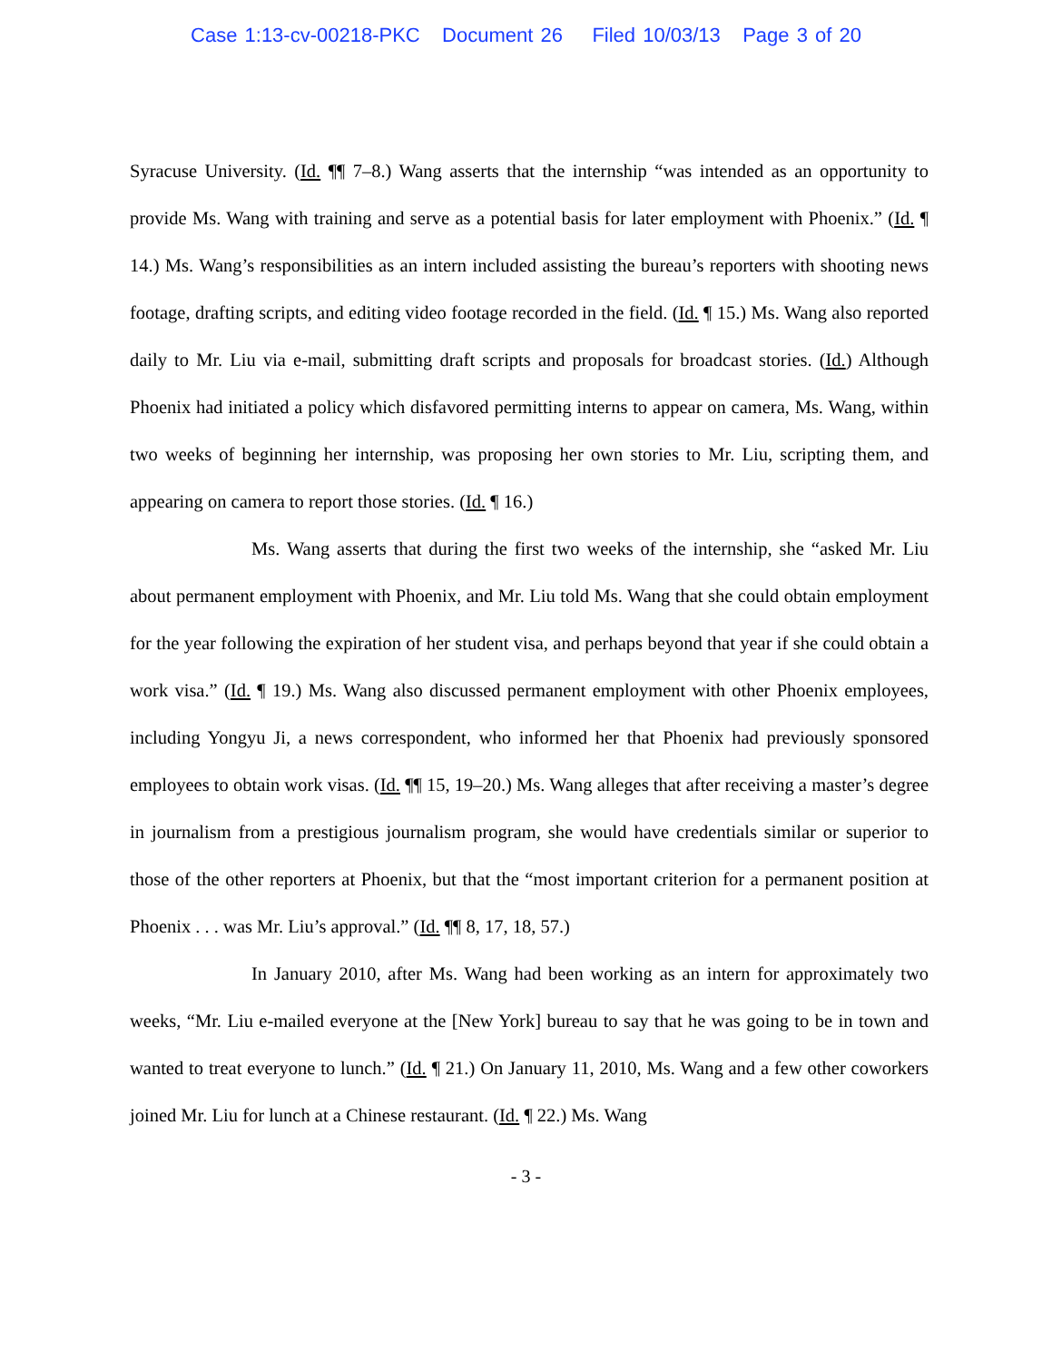Case 1:13-cv-00218-PKC Document 26 Filed 10/03/13 Page 3 of 20
Syracuse University. (Id. ¶¶ 7–8.) Wang asserts that the internship “was intended as an opportunity to provide Ms. Wang with training and serve as a potential basis for later employment with Phoenix.” (Id. ¶ 14.) Ms. Wang’s responsibilities as an intern included assisting the bureau’s reporters with shooting news footage, drafting scripts, and editing video footage recorded in the field. (Id. ¶ 15.) Ms. Wang also reported daily to Mr. Liu via e-mail, submitting draft scripts and proposals for broadcast stories. (Id.) Although Phoenix had initiated a policy which disfavored permitting interns to appear on camera, Ms. Wang, within two weeks of beginning her internship, was proposing her own stories to Mr. Liu, scripting them, and appearing on camera to report those stories. (Id. ¶ 16.)
Ms. Wang asserts that during the first two weeks of the internship, she “asked Mr. Liu about permanent employment with Phoenix, and Mr. Liu told Ms. Wang that she could obtain employment for the year following the expiration of her student visa, and perhaps beyond that year if she could obtain a work visa.” (Id. ¶ 19.) Ms. Wang also discussed permanent employment with other Phoenix employees, including Yongyu Ji, a news correspondent, who informed her that Phoenix had previously sponsored employees to obtain work visas. (Id. ¶¶ 15, 19–20.) Ms. Wang alleges that after receiving a master’s degree in journalism from a prestigious journalism program, she would have credentials similar or superior to those of the other reporters at Phoenix, but that the “most important criterion for a permanent position at Phoenix . . . was Mr. Liu’s approval.” (Id. ¶¶ 8, 17, 18, 57.)
In January 2010, after Ms. Wang had been working as an intern for approximately two weeks, “Mr. Liu e-mailed everyone at the [New York] bureau to say that he was going to be in town and wanted to treat everyone to lunch.” (Id. ¶ 21.) On January 11, 2010, Ms. Wang and a few other coworkers joined Mr. Liu for lunch at a Chinese restaurant. (Id. ¶ 22.) Ms. Wang
- 3 -